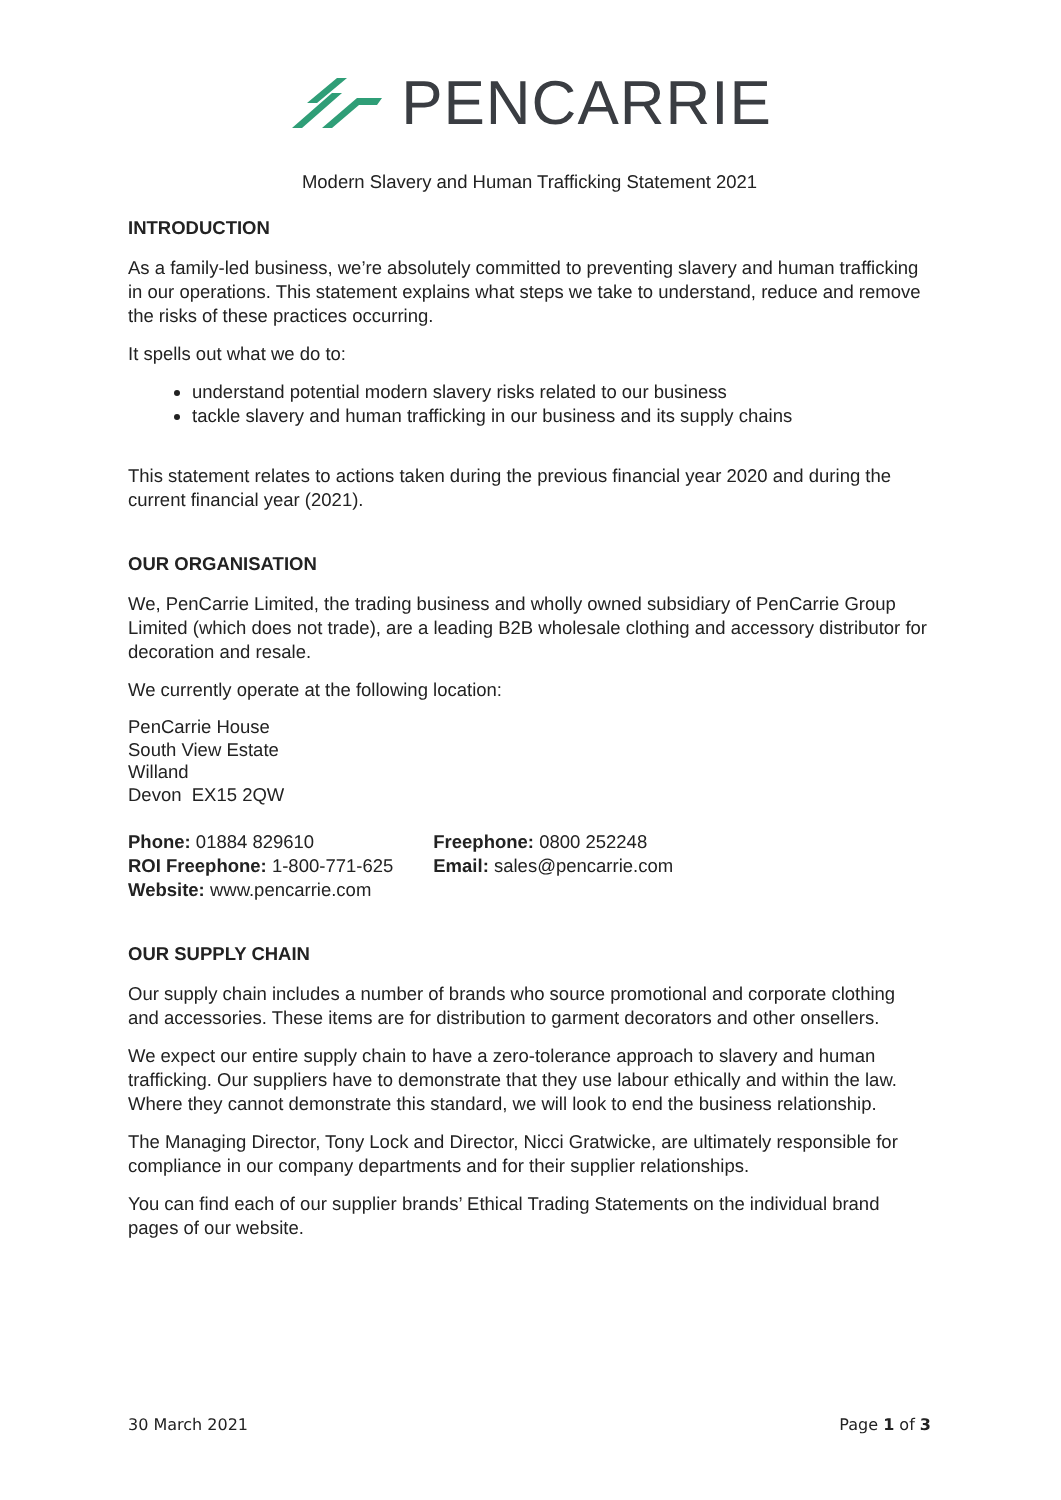PENCARRIE
Modern Slavery and Human Trafficking Statement 2021
INTRODUCTION
As a family-led business, we’re absolutely committed to preventing slavery and human trafficking in our operations. This statement explains what steps we take to understand, reduce and remove the risks of these practices occurring.
It spells out what we do to:
understand potential modern slavery risks related to our business
tackle slavery and human trafficking in our business and its supply chains
This statement relates to actions taken during the previous financial year 2020 and during the current financial year (2021).
OUR ORGANISATION
We, PenCarrie Limited, the trading business and wholly owned subsidiary of PenCarrie Group Limited (which does not trade), are a leading B2B wholesale clothing and accessory distributor for decoration and resale.
We currently operate at the following location:
PenCarrie House
South View Estate
Willand
Devon EX15 2QW
Phone: 01884 829610
ROI Freephone: 1-800-771-625
Website: www.pencarrie.com
Freephone: 0800 252248
Email: sales@pencarrie.com
OUR SUPPLY CHAIN
Our supply chain includes a number of brands who source promotional and corporate clothing and accessories. These items are for distribution to garment decorators and other onsellers.
We expect our entire supply chain to have a zero-tolerance approach to slavery and human trafficking. Our suppliers have to demonstrate that they use labour ethically and within the law. Where they cannot demonstrate this standard, we will look to end the business relationship.
The Managing Director, Tony Lock and Director, Nicci Gratwicke, are ultimately responsible for compliance in our company departments and for their supplier relationships.
You can find each of our supplier brands’ Ethical Trading Statements on the individual brand pages of our website.
30 March 2021 Page 1 of 3